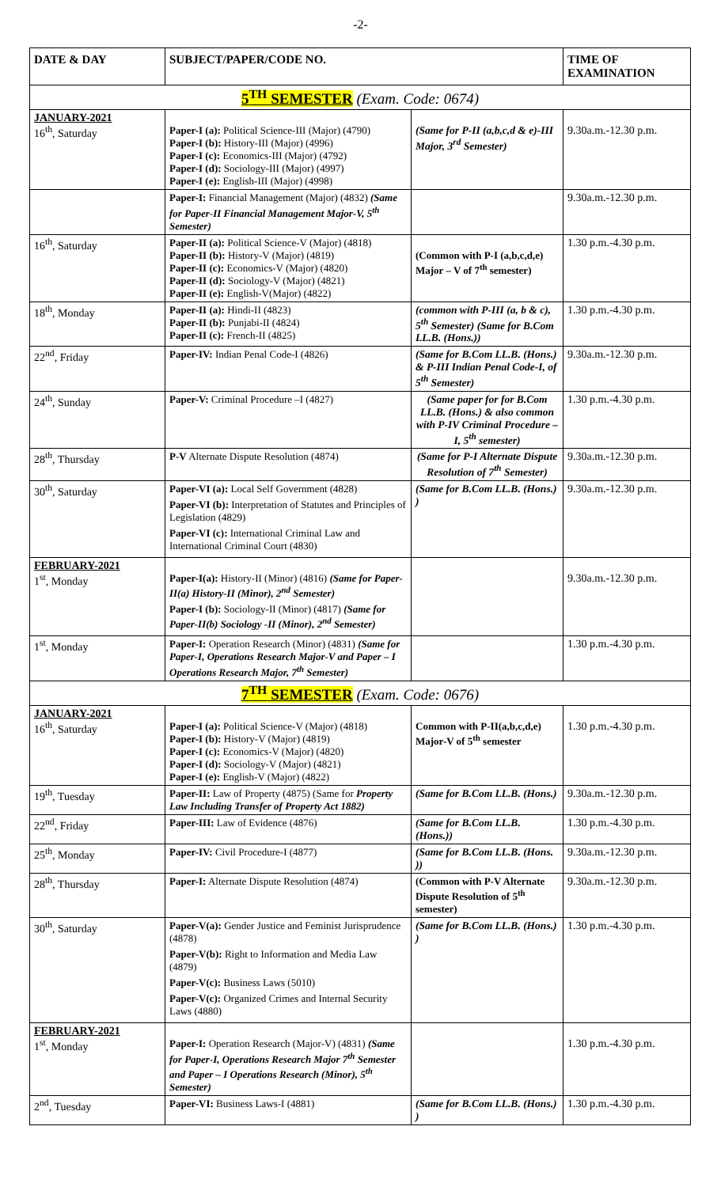-2-
| DATE & DAY | SUBJECT/PAPER/CODE NO. | | TIME OF EXAMINATION |
| --- | --- | --- | --- |
| 5<sup>TH</sup> SEMESTER (Exam. Code: 0674) | | | |
| JANUARY-2021 16<sup>th</sup>, Saturday | Paper-I (a): Political Science-III (Major) (4790) Paper-I (b): History-III (Major) (4996) Paper-I (c): Economics-III (Major) (4792) Paper-I (d): Sociology-III (Major) (4997) Paper-I (e): English-III (Major) (4998) | (Same for P-II (a,b,c,d & e)-III Major, 3<sup>rd</sup> Semester) | 9.30a.m.-12.30 p.m. |
| | Paper-I: Financial Management (Major) (4832) (Same for Paper-II Financial Management Major-V, 5<sup>th</sup> Semester) | | 9.30a.m.-12.30 p.m. |
| 16<sup>th</sup>, Saturday | Paper-II (a): Political Science-V (Major) (4818) Paper-II (b): History-V (Major) (4819) Paper-II (c): Economics-V (Major) (4820) Paper-II (d): Sociology-V (Major) (4821) Paper-II (e): English-V(Major) (4822) | (Common with P-I (a,b,c,d,e) Major – V of 7<sup>th</sup> semester) | 1.30 p.m.-4.30 p.m. |
| 18<sup>th</sup>, Monday | Paper-II (a): Hindi-II (4823) Paper-II (b): Punjabi-II (4824) Paper-II (c): French-II (4825) | (common with P-III (a, b & c), 5<sup>th</sup> Semester) (Same for B.Com LL.B. (Hons.)) | 1.30 p.m.-4.30 p.m. |
| 22<sup>nd</sup>, Friday | Paper-IV: Indian Penal Code-I (4826) | (Same for B.Com LL.B. (Hons.) & P-III Indian Penal Code-I, of 5<sup>th</sup> Semester) | 9.30a.m.-12.30 p.m. |
| 24<sup>th</sup>, Sunday | Paper-V: Criminal Procedure –I (4827) | (Same paper for for B.Com LL.B. (Hons.) & also common with P-IV Criminal Procedure – I, 5<sup>th</sup> semester) | 1.30 p.m.-4.30 p.m. |
| 28<sup>th</sup>, Thursday | P-V Alternate Dispute Resolution (4874) | (Same for P-I Alternate Dispute Resolution of 7<sup>th</sup> Semester) | 9.30a.m.-12.30 p.m. |
| 30<sup>th</sup>, Saturday | Paper-VI (a): Local Self Government (4828) Paper-VI (b): Interpretation of Statutes and Principles of Legislation (4829) Paper-VI (c): International Criminal Law and International Criminal Court (4830) | (Same for B.Com LL.B. (Hons.) ) | 9.30a.m.-12.30 p.m. |
| FEBRUARY-2021 1<sup>st</sup>, Monday | Paper-I(a): History-II (Minor) (4816) (Same for Paper-II(a) History-II (Minor), 2<sup>nd</sup> Semester) Paper-I (b): Sociology-II (Minor) (4817) (Same for Paper-II(b) Sociology -II (Minor), 2<sup>nd</sup> Semester) | | 9.30a.m.-12.30 p.m. |
| 1<sup>st</sup>, Monday | Paper-I: Operation Research (Minor) (4831) (Same for Paper-I, Operations Research Major-V and Paper – I Operations Research Major, 7<sup>th</sup> Semester) | | 1.30 p.m.-4.30 p.m. |
| 7<sup>TH</sup> SEMESTER (Exam. Code: 0676) | | | |
| JANUARY-2021 16<sup>th</sup>, Saturday | Paper-I (a): Political Science-V (Major) (4818) Paper-I (b): History-V (Major) (4819) Paper-I (c): Economics-V (Major) (4820) Paper-I (d): Sociology-V (Major) (4821) Paper-I (e): English-V (Major) (4822) | Common with P-II(a,b,c,d,e) Major-V of 5<sup>th</sup> semester | 1.30 p.m.-4.30 p.m. |
| 19<sup>th</sup>, Tuesday | Paper-II: Law of Property (4875) (Same for Property Law Including Transfer of Property Act 1882) | (Same for B.Com LL.B. (Hons.) | 9.30a.m.-12.30 p.m. |
| 22<sup>nd</sup>, Friday | Paper-III: Law of Evidence (4876) | (Same for B.Com LL.B. (Hons.)) | 1.30 p.m.-4.30 p.m. |
| 25<sup>th</sup>, Monday | Paper-IV: Civil Procedure-I (4877) | (Same for B.Com LL.B. (Hons. )) | 9.30a.m.-12.30 p.m. |
| 28<sup>th</sup>, Thursday | Paper-I: Alternate Dispute Resolution (4874) | (Common with P-V Alternate Dispute Resolution of 5<sup>th</sup> semester) | 9.30a.m.-12.30 p.m. |
| 30<sup>th</sup>, Saturday | Paper-V(a): Gender Justice and Feminist Jurisprudence (4878) Paper-V(b): Right to Information and Media Law (4879) Paper-V(c): Business Laws (5010) Paper-V(c): Organized Crimes and Internal Security Laws (4880) | (Same for B.Com LL.B. (Hons.) ) | 1.30 p.m.-4.30 p.m. |
| FEBRUARY-2021 1<sup>st</sup>, Monday | Paper-I: Operation Research (Major-V) (4831) (Same for Paper-I, Operations Research Major 7<sup>th</sup> Semester and Paper – I Operations Research (Minor), 5<sup>th</sup> Semester) | | 1.30 p.m.-4.30 p.m. |
| 2<sup>nd</sup>, Tuesday | Paper-VI: Business Laws-I (4881) | (Same for B.Com LL.B. (Hons.) ) | 1.30 p.m.-4.30 p.m. |